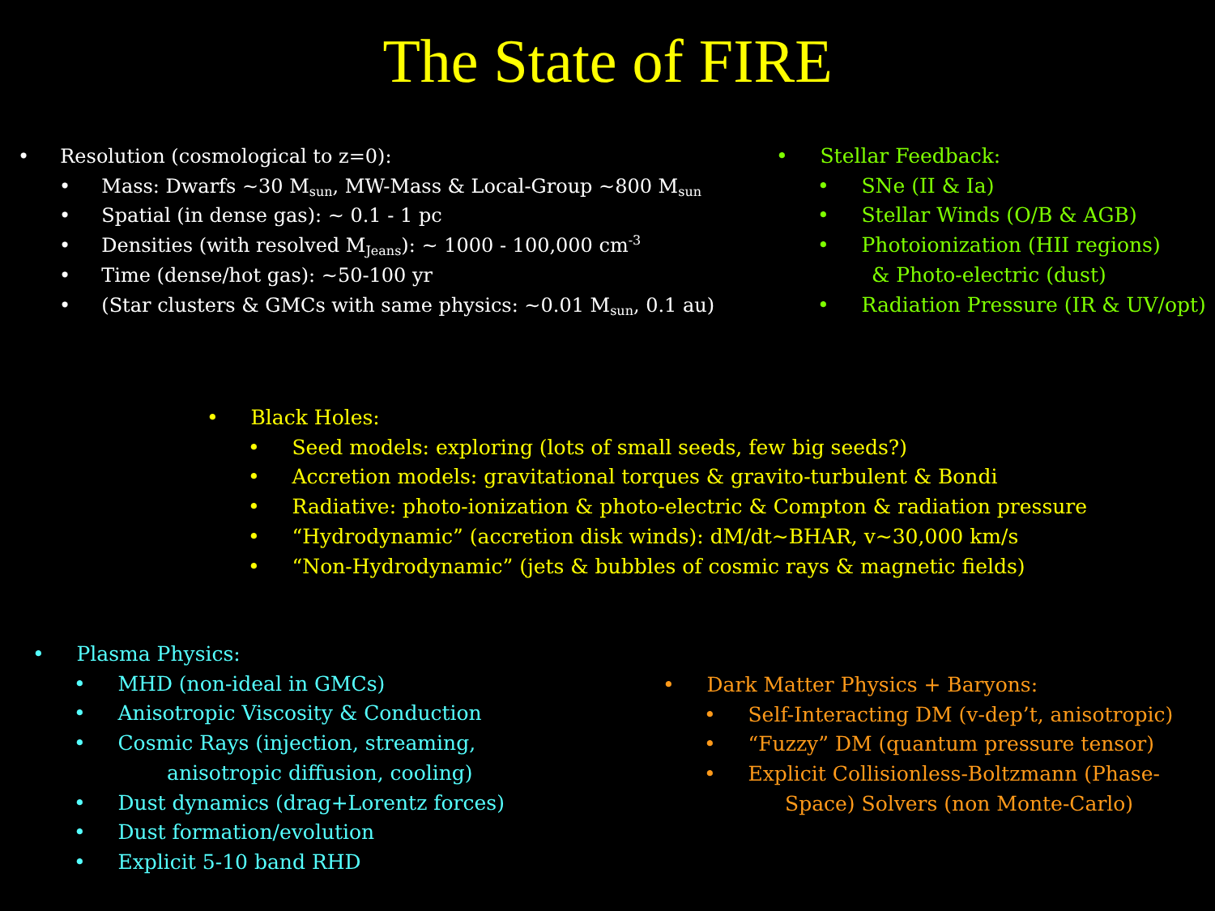The State of FIRE
• Resolution (cosmological to z=0):
• Mass: Dwarfs ~30 M<sub>sun</sub>, MW-Mass & Local-Group ~800 M<sub>sun</sub>
• Spatial (in dense gas): ~ 0.1 - 1 pc
• Densities (with resolved M<sub>Jeans</sub>): ~ 1000 - 100,000 cm<sup>-3</sup>
• Time (dense/hot gas): ~50-100 yr
• (Star clusters & GMCs with same physics: ~0.01 M<sub>sun</sub>, 0.1 au)
• Stellar Feedback:
• SNe (II & Ia)
• Stellar Winds (O/B & AGB)
• Photoionization (HII regions)
& Photo-electric (dust)
• Radiation Pressure (IR & UV/opt)
• Black Holes:
• Seed models: exploring (lots of small seeds, few big seeds?)
• Accretion models: gravitational torques & gravito-turbulent & Bondi
• Radiative: photo-ionization & photo-electric & Compton & radiation pressure
• “Hydrodynamic” (accretion disk winds): dM/dt~BHAR, v~30,000 km/s
• “Non-Hydrodynamic” (jets & bubbles of cosmic rays & magnetic fields)
• Plasma Physics:
• MHD (non-ideal in GMCs)
• Anisotropic Viscosity & Conduction
• Cosmic Rays (injection, streaming,
anisotropic diffusion, cooling)
• Dust dynamics (drag+Lorentz forces)
• Dust formation/evolution
• Explicit 5-10 band RHD
• Dark Matter Physics + Baryons:
• Self-Interacting DM (v-dep’t, anisotropic)
• “Fuzzy” DM (quantum pressure tensor)
• Explicit Collisionless-Boltzmann (Phase-
Space) Solvers (non Monte-Carlo)